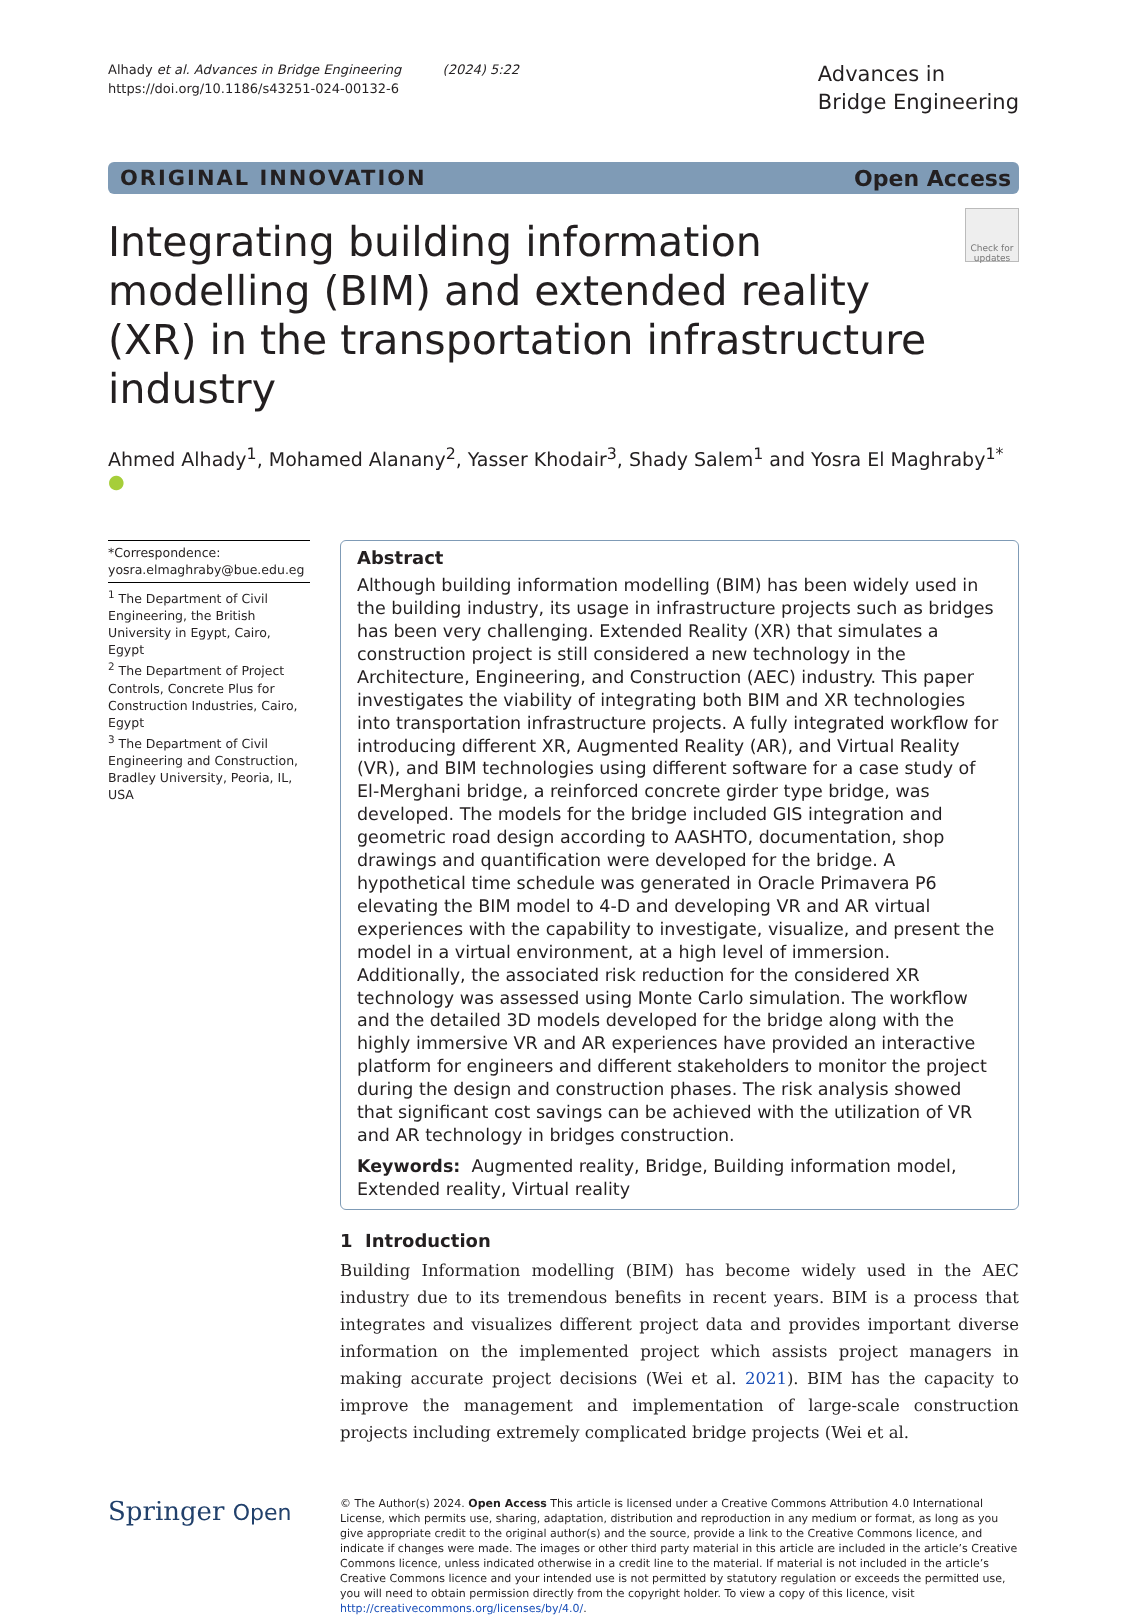Alhady et al. Advances in Bridge Engineering (2024) 5:22
https://doi.org/10.1186/s43251-024-00132-6
Advances in
Bridge Engineering
ORIGINAL INNOVATION Open Access
Check for updates
Integrating building information modelling (BIM) and extended reality (XR) in the transportation infrastructure industry
Ahmed Alhady<sup>1</sup>, Mohamed Alanany<sup>2</sup>, Yasser Khodair<sup>3</sup>, Shady Salem<sup>1</sup> and Yosra El Maghraby<sup>1*</sup> ●
*Correspondence:
yosra.elmaghraby@bue.edu.eg
<sup>1</sup> The Department of Civil Engineering, the British University in Egypt, Cairo, Egypt
<sup>2</sup> The Department of Project Controls, Concrete Plus for Construction Industries, Cairo, Egypt
<sup>3</sup> The Department of Civil Engineering and Construction, Bradley University, Peoria, IL, USA
Abstract
Although building information modelling (BIM) has been widely used in the building industry, its usage in infrastructure projects such as bridges has been very challenging. Extended Reality (XR) that simulates a construction project is still considered a new technology in the Architecture, Engineering, and Construction (AEC) industry. This paper investigates the viability of integrating both BIM and XR technologies into transportation infrastructure projects. A fully integrated workflow for introducing different XR, Augmented Reality (AR), and Virtual Reality (VR), and BIM technologies using different software for a case study of El-Merghani bridge, a reinforced concrete girder type bridge, was developed. The models for the bridge included GIS integration and geometric road design according to AASHTO, documentation, shop drawings and quantification were developed for the bridge. A hypothetical time schedule was generated in Oracle Primavera P6 elevating the BIM model to 4-D and developing VR and AR virtual experiences with the capability to investigate, visualize, and present the model in a virtual environment, at a high level of immersion. Additionally, the associated risk reduction for the considered XR technology was assessed using Monte Carlo simulation. The workflow and the detailed 3D models developed for the bridge along with the highly immersive VR and AR experiences have provided an interactive platform for engineers and different stakeholders to monitor the project during the design and construction phases. The risk analysis showed that significant cost savings can be achieved with the utilization of VR and AR technology in bridges construction.
Keywords: Augmented reality, Bridge, Building information model, Extended reality, Virtual reality
1 Introduction
Building Information modelling (BIM) has become widely used in the AEC industry due to its tremendous benefits in recent years. BIM is a process that integrates and visualizes different project data and provides important diverse information on the implemented project which assists project managers in making accurate project decisions (Wei et al. 2021). BIM has the capacity to improve the management and implementation of large-scale construction projects including extremely complicated bridge projects (Wei et al.
Springer Open
© The Author(s) 2024. Open Access This article is licensed under a Creative Commons Attribution 4.0 International License, which permits use, sharing, adaptation, distribution and reproduction in any medium or format, as long as you give appropriate credit to the original author(s) and the source, provide a link to the Creative Commons licence, and indicate if changes were made. The images or other third party material in this article are included in the article’s Creative Commons licence, unless indicated otherwise in a credit line to the material. If material is not included in the article’s Creative Commons licence and your intended use is not permitted by statutory regulation or exceeds the permitted use, you will need to obtain permission directly from the copyright holder. To view a copy of this licence, visit http://creativecommons.org/licenses/by/4.0/.